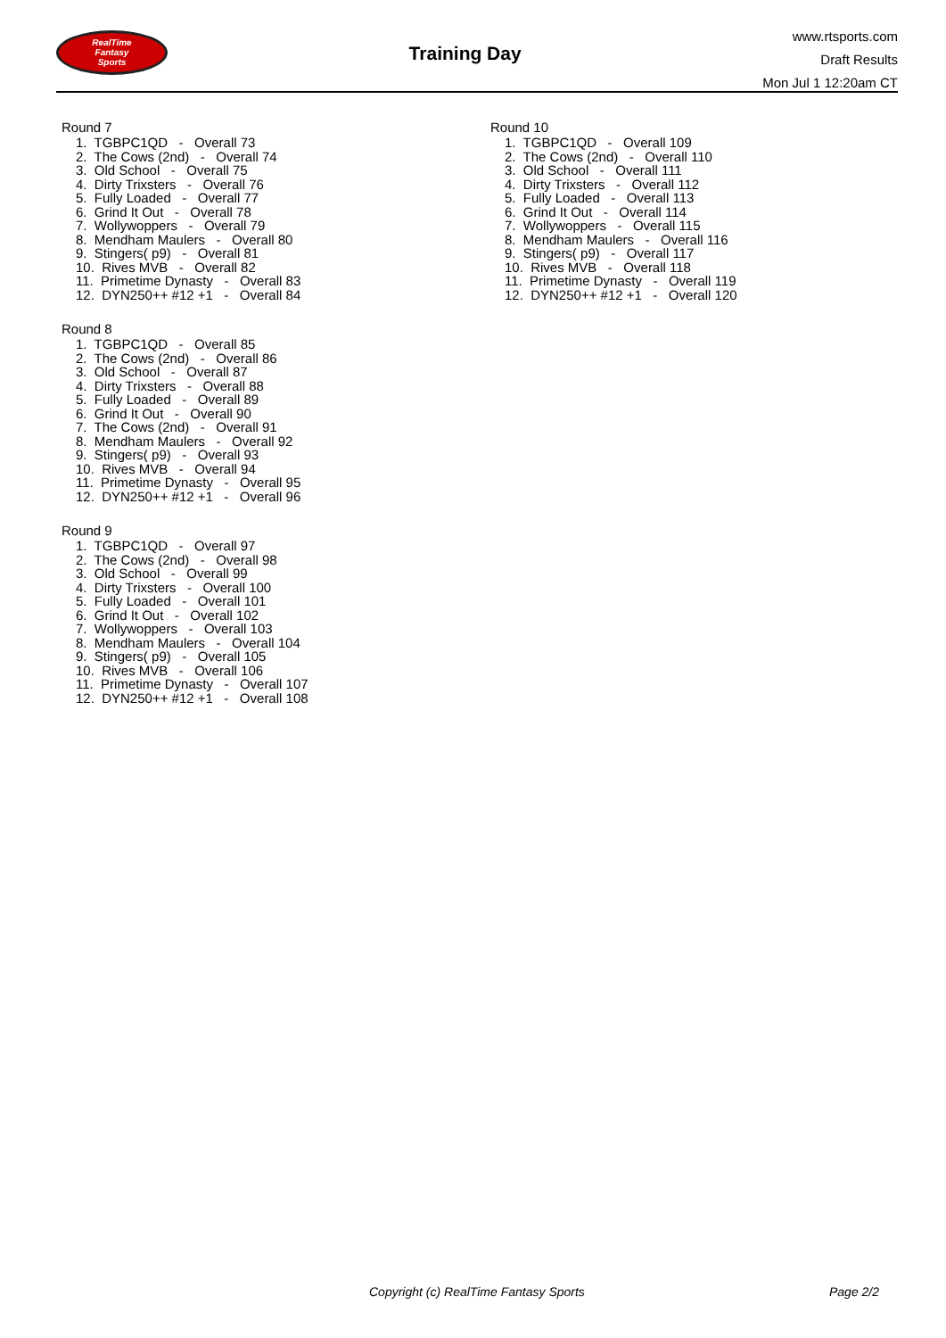RealTime
Fantasy
Sports
Training Day
www.rtsports.com
Draft Results
Mon Jul 1 12:20am CT
Round 7
1. TGBPC1QD - Overall 73 2. The Cows (2nd) - Overall 74 3. Old School - Overall 75 4. Dirty Trixsters - Overall 76 5. Fully Loaded - Overall 77 6. Grind It Out - Overall 78 7. Wollywoppers - Overall 79 8. Mendham Maulers - Overall 80 9. Stingers( p9) - Overall 81 10. Rives MVB - Overall 82 11. Primetime Dynasty - Overall 83 12. DYN250++ #12 +1 - Overall 84
Round 8
1. TGBPC1QD - Overall 85 2. The Cows (2nd) - Overall 86 3. Old School - Overall 87 4. Dirty Trixsters - Overall 88 5. Fully Loaded - Overall 89 6. Grind It Out - Overall 90 7. The Cows (2nd) - Overall 91 8. Mendham Maulers - Overall 92 9. Stingers( p9) - Overall 93 10. Rives MVB - Overall 94 11. Primetime Dynasty - Overall 95 12. DYN250++ #12 +1 - Overall 96
Round 9
1. TGBPC1QD - Overall 97 2. The Cows (2nd) - Overall 98 3. Old School - Overall 99 4. Dirty Trixsters - Overall 100 5. Fully Loaded - Overall 101 6. Grind It Out - Overall 102 7. Wollywoppers - Overall 103 8. Mendham Maulers - Overall 104 9. Stingers( p9) - Overall 105 10. Rives MVB - Overall 106 11. Primetime Dynasty - Overall 107 12. DYN250++ #12 +1 - Overall 108
Round 10
1. TGBPC1QD - Overall 109 2. The Cows (2nd) - Overall 110 3. Old School - Overall 111 4. Dirty Trixsters - Overall 112 5. Fully Loaded - Overall 113 6. Grind It Out - Overall 114 7. Wollywoppers - Overall 115 8. Mendham Maulers - Overall 116 9. Stingers( p9) - Overall 117 10. Rives MVB - Overall 118 11. Primetime Dynasty - Overall 119 12. DYN250++ #12 +1 - Overall 120
Copyright (c) RealTime Fantasy Sports Page 2/2